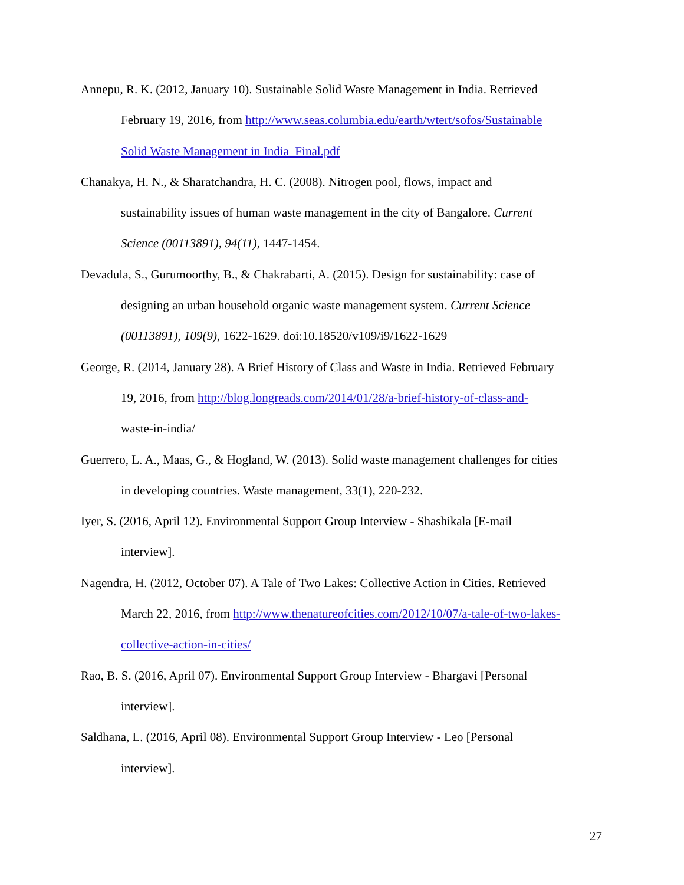Annepu, R. K. (2012, January 10). Sustainable Solid Waste Management in India. Retrieved
February 19, 2016, from http://www.seas.columbia.edu/earth/wtert/sofos/Sustainable
Solid Waste Management in India_Final.pdf
Chanakya, H. N., & Sharatchandra, H. C. (2008). Nitrogen pool, flows, impact and
sustainability issues of human waste management in the city of Bangalore. Current
Science (00113891), 94(11), 1447-1454.
Devadula, S., Gurumoorthy, B., & Chakrabarti, A. (2015). Design for sustainability: case of
designing an urban household organic waste management system. Current Science
(00113891), 109(9), 1622-1629. doi:10.18520/v109/i9/1622-1629
George, R. (2014, January 28). A Brief History of Class and Waste in India. Retrieved February
19, 2016, from http://blog.longreads.com/2014/01/28/a-brief-history-of-class-and-
waste-in-india/
Guerrero, L. A., Maas, G., & Hogland, W. (2013). Solid waste management challenges for cities
in developing countries. Waste management, 33(1), 220-232.
Iyer, S. (2016, April 12). Environmental Support Group Interview - Shashikala [E-mail
interview].
Nagendra, H. (2012, October 07). A Tale of Two Lakes: Collective Action in Cities. Retrieved
March 22, 2016, from http://www.thenatureofcities.com/2012/10/07/a-tale-of-two-lakes-
collective-action-in-cities/
Rao, B. S. (2016, April 07). Environmental Support Group Interview - Bhargavi [Personal
interview].
Saldhana, L. (2016, April 08). Environmental Support Group Interview - Leo [Personal
interview].
27